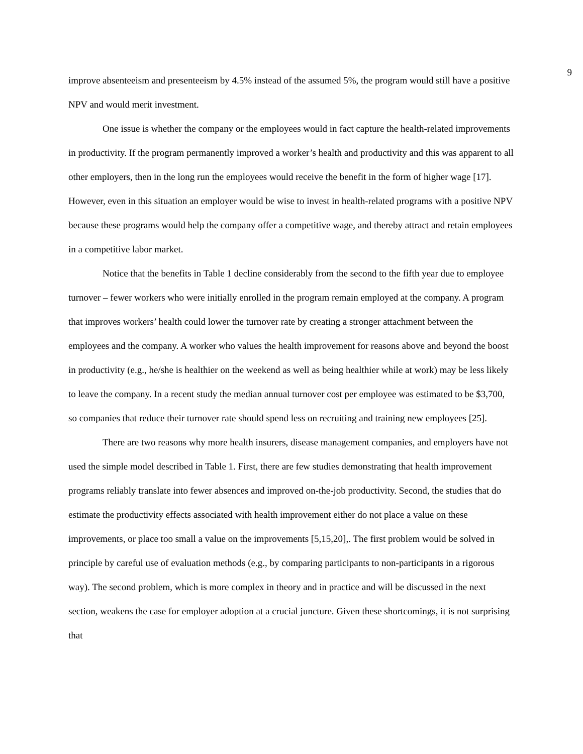9
improve absenteeism and presenteeism by 4.5% instead of the assumed 5%, the program would still have a positive NPV and would merit investment.
One issue is whether the company or the employees would in fact capture the health-related improvements in productivity. If the program permanently improved a worker’s health and productivity and this was apparent to all other employers, then in the long run the employees would receive the benefit in the form of higher wage [17]. However, even in this situation an employer would be wise to invest in health-related programs with a positive NPV because these programs would help the company offer a competitive wage, and thereby attract and retain employees in a competitive labor market.
Notice that the benefits in Table 1 decline considerably from the second to the fifth year due to employee turnover – fewer workers who were initially enrolled in the program remain employed at the company. A program that improves workers’ health could lower the turnover rate by creating a stronger attachment between the employees and the company. A worker who values the health improvement for reasons above and beyond the boost in productivity (e.g., he/she is healthier on the weekend as well as being healthier while at work) may be less likely to leave the company. In a recent study the median annual turnover cost per employee was estimated to be $3,700, so companies that reduce their turnover rate should spend less on recruiting and training new employees [25].
There are two reasons why more health insurers, disease management companies, and employers have not used the simple model described in Table 1. First, there are few studies demonstrating that health improvement programs reliably translate into fewer absences and improved on-the-job productivity. Second, the studies that do estimate the productivity effects associated with health improvement either do not place a value on these improvements, or place too small a value on the improvements [5,15,20],. The first problem would be solved in principle by careful use of evaluation methods (e.g., by comparing participants to non-participants in a rigorous way). The second problem, which is more complex in theory and in practice and will be discussed in the next section, weakens the case for employer adoption at a crucial juncture. Given these shortcomings, it is not surprising that